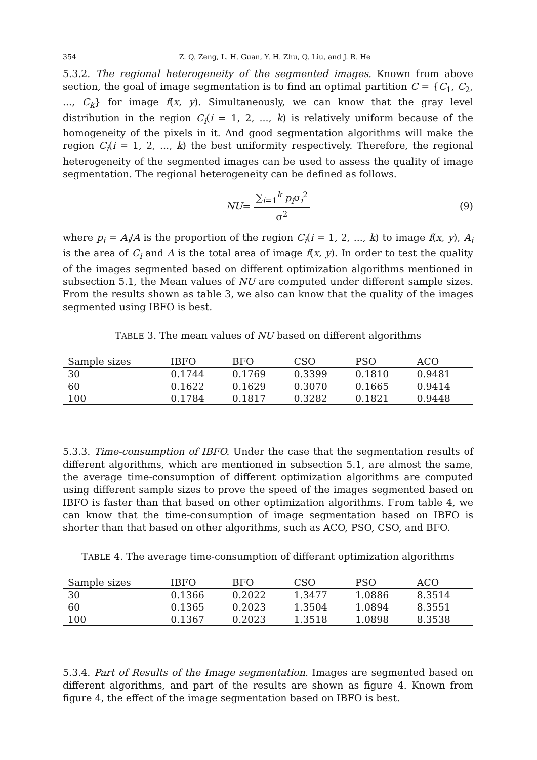354 Z. Q. Zeng, L. H. Guan, Y. H. Zhu, Q. Liu, and J. R. He
5.3.2. The regional heterogeneity of the segmented images. Known from above section, the goal of image segmentation is to find an optimal partition C = {C<sub>1</sub>, C<sub>2</sub>, ..., C<sub>k</sub>} for image f(x, y). Simultaneously, we can know that the gray level distribution in the region C<sub>i</sub>(i = 1, 2, ..., k) is relatively uniform because of the homogeneity of the pixels in it. And good segmentation algorithms will make the region C<sub>i</sub>(i = 1, 2, ..., k) the best uniformity respectively. Therefore, the regional heterogeneity of the segmented images can be used to assess the quality of image segmentation. The regional heterogeneity can be defined as follows.
NU = ∑<sub>i=1</sub><sup>k</sup> p<sub>i</sub>σ<sub>i</sub><sup>2</sup> σ<sup>2</sup> (9)
where p<sub>i</sub> = A<sub>i</sub>/A is the proportion of the region C<sub>i</sub>(i = 1, 2, ..., k) to image f(x, y), A<sub>i</sub> is the area of C<sub>i</sub> and A is the total area of image f(x, y). In order to test the quality of the images segmented based on different optimization algorithms mentioned in subsection 5.1, the Mean values of NU are computed under different sample sizes. From the results shown as table 3, we also can know that the quality of the images segmented using IBFO is best.
TABLE 3. The mean values of NU based on different algorithms
| Sample sizes | IBFO | BFO | CSO | PSO | ACO |
| --- | --- | --- | --- | --- | --- |
| 30 | 0.1744 | 0.1769 | 0.3399 | 0.1810 | 0.9481 |
| 60 | 0.1622 | 0.1629 | 0.3070 | 0.1665 | 0.9414 |
| 100 | 0.1784 | 0.1817 | 0.3282 | 0.1821 | 0.9448 |
5.3.3. Time-consumption of IBFO. Under the case that the segmentation results of different algorithms, which are mentioned in subsection 5.1, are almost the same, the average time-consumption of different optimization algorithms are computed using different sample sizes to prove the speed of the images segmented based on IBFO is faster than that based on other optimization algorithms. From table 4, we can know that the time-consumption of image segmentation based on IBFO is shorter than that based on other algorithms, such as ACO, PSO, CSO, and BFO.
TABLE 4. The average time-consumption of differant optimization algorithms
| Sample sizes | IBFO | BFO | CSO | PSO | ACO |
| --- | --- | --- | --- | --- | --- |
| 30 | 0.1366 | 0.2022 | 1.3477 | 1.0886 | 8.3514 |
| 60 | 0.1365 | 0.2023 | 1.3504 | 1.0894 | 8.3551 |
| 100 | 0.1367 | 0.2023 | 1.3518 | 1.0898 | 8.3538 |
5.3.4. Part of Results of the Image segmentation. Images are segmented based on different algorithms, and part of the results are shown as figure 4. Known from figure 4, the effect of the image segmentation based on IBFO is best.